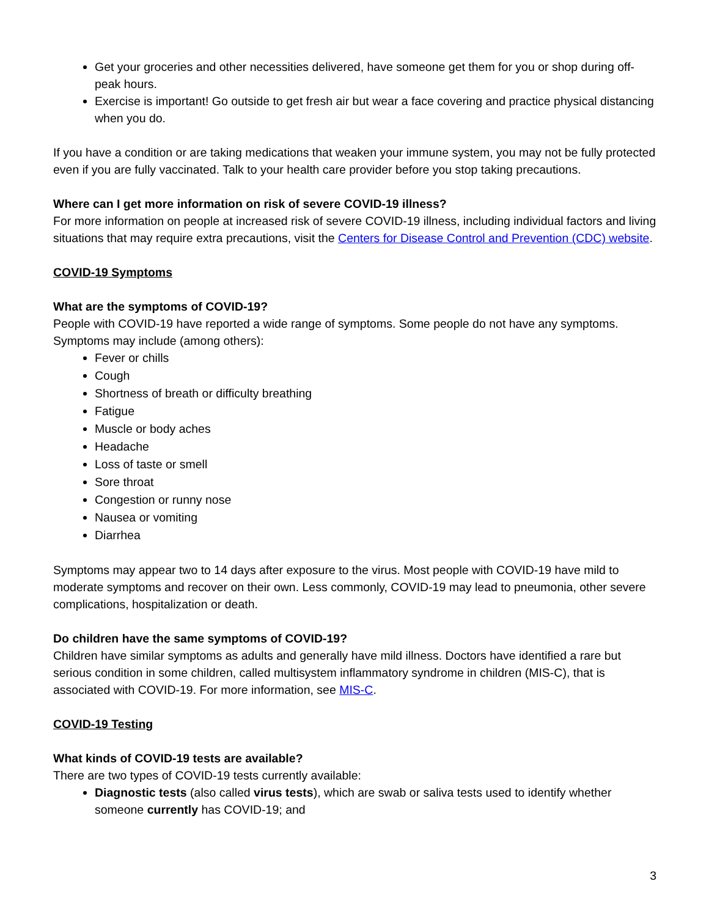Get your groceries and other necessities delivered, have someone get them for you or shop during off-peak hours.
Exercise is important! Go outside to get fresh air but wear a face covering and practice physical distancing when you do.
If you have a condition or are taking medications that weaken your immune system, you may not be fully protected even if you are fully vaccinated. Talk to your health care provider before you stop taking precautions.
Where can I get more information on risk of severe COVID-19 illness?
For more information on people at increased risk of severe COVID-19 illness, including individual factors and living situations that may require extra precautions, visit the Centers for Disease Control and Prevention (CDC) website.
COVID-19 Symptoms
What are the symptoms of COVID-19?
People with COVID-19 have reported a wide range of symptoms. Some people do not have any symptoms. Symptoms may include (among others):
Fever or chills
Cough
Shortness of breath or difficulty breathing
Fatigue
Muscle or body aches
Headache
Loss of taste or smell
Sore throat
Congestion or runny nose
Nausea or vomiting
Diarrhea
Symptoms may appear two to 14 days after exposure to the virus. Most people with COVID-19 have mild to moderate symptoms and recover on their own. Less commonly, COVID-19 may lead to pneumonia, other severe complications, hospitalization or death.
Do children have the same symptoms of COVID-19?
Children have similar symptoms as adults and generally have mild illness. Doctors have identified a rare but serious condition in some children, called multisystem inflammatory syndrome in children (MIS-C), that is associated with COVID-19. For more information, see MIS-C.
COVID-19 Testing
What kinds of COVID-19 tests are available?
There are two types of COVID-19 tests currently available:
Diagnostic tests (also called virus tests), which are swab or saliva tests used to identify whether someone currently has COVID-19; and
3